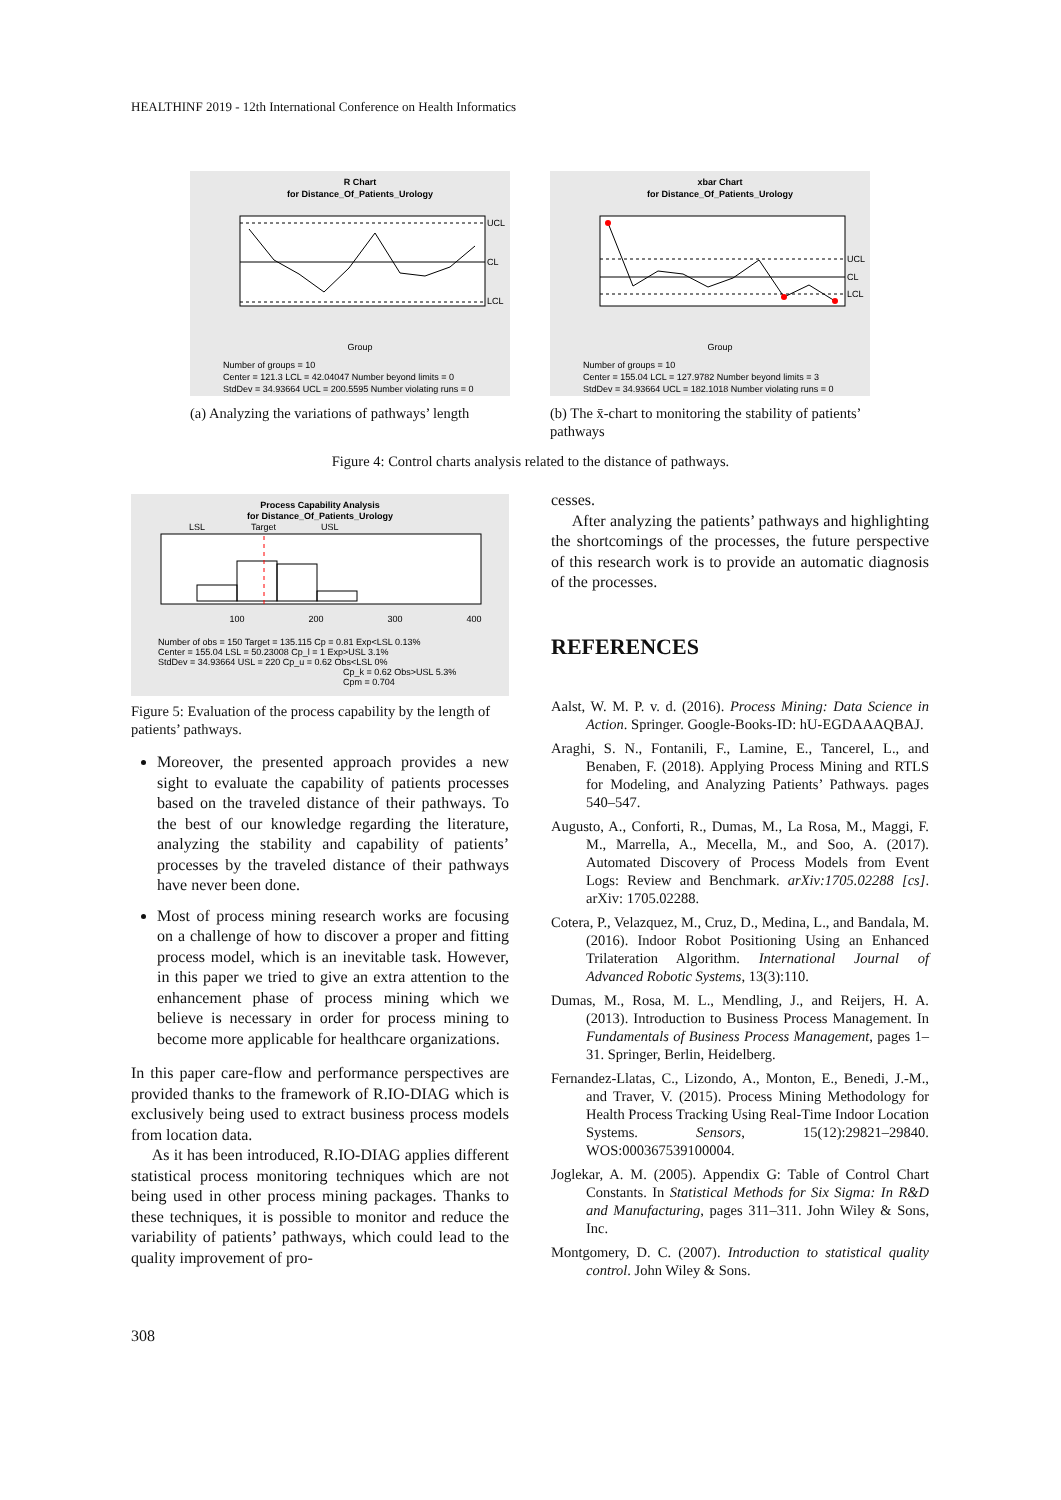HEALTHINF 2019 - 12th International Conference on Health Informatics
R Chart
for Distance_Of_Patients_Urology
UCL
CL
LCL
Group
Number of groups = 10
Center = 121.3 LCL = 42.04047 Number beyond limits = 0
StdDev = 34.93664 UCL = 200.5595 Number violating runs = 0
(a) Analyzing the variations of pathways’ length
xbar Chart
for Distance_Of_Patients_Urology
UCL
CL
LCL
Group
Number of groups = 10
Center = 155.04 LCL = 127.9782 Number beyond limits = 3
StdDev = 34.93664 UCL = 182.1018 Number violating runs = 0
(b) The x̄-chart to monitoring the stability of patients’ pathways
Figure 4: Control charts analysis related to the distance of pathways.
Process Capability Analysis
for Distance_Of_Patients_Urology
LSL
Target
USL
100
200
300
400
Number of obs = 150 Target = 135.115 Cp = 0.81 Exp<LSL 0.13%
Center = 155.04 LSL = 50.23008 Cp_l = 1 Exp>USL 3.1%
StdDev = 34.93664 USL = 220 Cp_u = 0.62 Obs<LSL 0%
Cp_k = 0.62 Obs>USL 5.3%
Cpm = 0.704
Figure 5: Evaluation of the process capability by the length of patients’ pathways.
Moreover, the presented approach provides a new sight to evaluate the capability of patients processes based on the traveled distance of their pathways. To the best of our knowledge regarding the literature, analyzing the stability and capability of patients’ processes by the traveled distance of their pathways have never been done.
Most of process mining research works are focusing on a challenge of how to discover a proper and fitting process model, which is an inevitable task. However, in this paper we tried to give an extra attention to the enhancement phase of process mining which we believe is necessary in order for process mining to become more applicable for healthcare organizations.
In this paper care-flow and performance perspectives are provided thanks to the framework of R.IO-DIAG which is exclusively being used to extract business process models from location data.
As it has been introduced, R.IO-DIAG applies different statistical process monitoring techniques which are not being used in other process mining packages. Thanks to these techniques, it is possible to monitor and reduce the variability of patients’ pathways, which could lead to the quality improvement of pro-
cesses.
After analyzing the patients’ pathways and highlighting the shortcomings of the processes, the future perspective of this research work is to provide an automatic diagnosis of the processes.
REFERENCES
Aalst, W. M. P. v. d. (2016). Process Mining: Data Science in Action. Springer. Google-Books-ID: hU-EGDAAAQBAJ.
Araghi, S. N., Fontanili, F., Lamine, E., Tancerel, L., and Benaben, F. (2018). Applying Process Mining and RTLS for Modeling, and Analyzing Patients’ Pathways. pages 540–547.
Augusto, A., Conforti, R., Dumas, M., La Rosa, M., Maggi, F. M., Marrella, A., Mecella, M., and Soo, A. (2017). Automated Discovery of Process Models from Event Logs: Review and Benchmark. arXiv:1705.02288 [cs]. arXiv: 1705.02288.
Cotera, P., Velazquez, M., Cruz, D., Medina, L., and Bandala, M. (2016). Indoor Robot Positioning Using an Enhanced Trilateration Algorithm. International Journal of Advanced Robotic Systems, 13(3):110.
Dumas, M., Rosa, M. L., Mendling, J., and Reijers, H. A. (2013). Introduction to Business Process Management. In Fundamentals of Business Process Management, pages 1–31. Springer, Berlin, Heidelberg.
Fernandez-Llatas, C., Lizondo, A., Monton, E., Benedi, J.-M., and Traver, V. (2015). Process Mining Methodology for Health Process Tracking Using Real-Time Indoor Location Systems. Sensors, 15(12):29821–29840. WOS:000367539100004.
Joglekar, A. M. (2005). Appendix G: Table of Control Chart Constants. In Statistical Methods for Six Sigma: In R&D and Manufacturing, pages 311–311. John Wiley & Sons, Inc.
Montgomery, D. C. (2007). Introduction to statistical quality control. John Wiley & Sons.
308